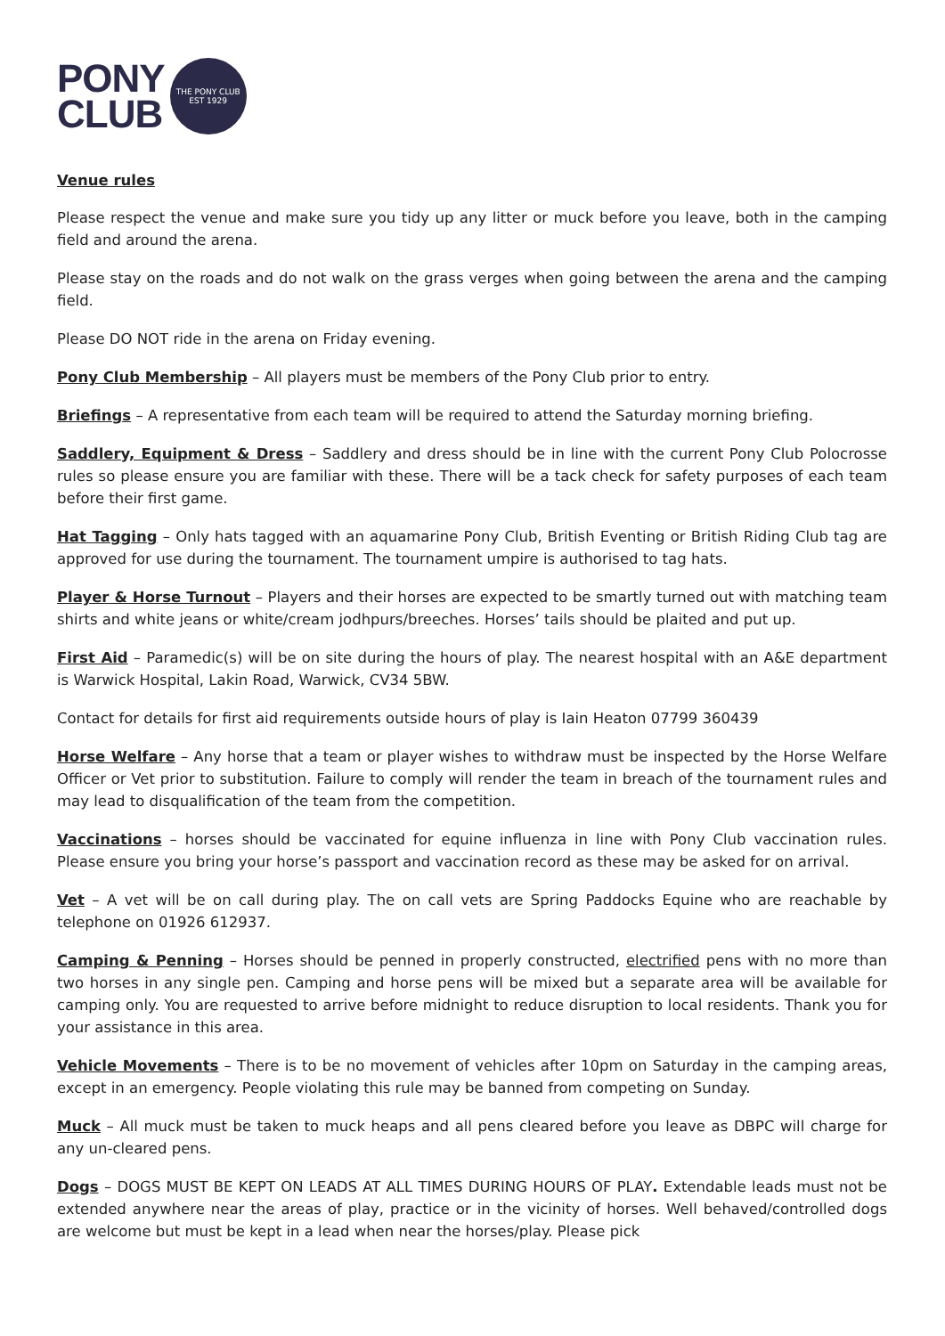PONY
CLUB
THE PONY CLUB
EST 1929
Venue rules
Please respect the venue and make sure you tidy up any litter or muck before you leave, both in the camping field and around the arena.
Please stay on the roads and do not walk on the grass verges when going between the arena and the camping field.
Please DO NOT ride in the arena on Friday evening.
Pony Club Membership – All players must be members of the Pony Club prior to entry.
Briefings – A representative from each team will be required to attend the Saturday morning briefing.
Saddlery, Equipment & Dress – Saddlery and dress should be in line with the current Pony Club Polocrosse rules so please ensure you are familiar with these. There will be a tack check for safety purposes of each team before their first game.
Hat Tagging – Only hats tagged with an aquamarine Pony Club, British Eventing or British Riding Club tag are approved for use during the tournament. The tournament umpire is authorised to tag hats.
Player & Horse Turnout – Players and their horses are expected to be smartly turned out with matching team shirts and white jeans or white/cream jodhpurs/breeches. Horses’ tails should be plaited and put up.
First Aid – Paramedic(s) will be on site during the hours of play. The nearest hospital with an A&E department is Warwick Hospital, Lakin Road, Warwick, CV34 5BW.
Contact for details for first aid requirements outside hours of play is Iain Heaton 07799 360439
Horse Welfare – Any horse that a team or player wishes to withdraw must be inspected by the Horse Welfare Officer or Vet prior to substitution. Failure to comply will render the team in breach of the tournament rules and may lead to disqualification of the team from the competition.
Vaccinations – horses should be vaccinated for equine influenza in line with Pony Club vaccination rules. Please ensure you bring your horse’s passport and vaccination record as these may be asked for on arrival.
Vet – A vet will be on call during play. The on call vets are Spring Paddocks Equine who are reachable by telephone on 01926 612937.
Camping & Penning – Horses should be penned in properly constructed, electrified pens with no more than two horses in any single pen. Camping and horse pens will be mixed but a separate area will be available for camping only. You are requested to arrive before midnight to reduce disruption to local residents. Thank you for your assistance in this area.
Vehicle Movements – There is to be no movement of vehicles after 10pm on Saturday in the camping areas, except in an emergency. People violating this rule may be banned from competing on Sunday.
Muck – All muck must be taken to muck heaps and all pens cleared before you leave as DBPC will charge for any un-cleared pens.
Dogs – DOGS MUST BE KEPT ON LEADS AT ALL TIMES DURING HOURS OF PLAY. Extendable leads must not be extended anywhere near the areas of play, practice or in the vicinity of horses. Well behaved/controlled dogs are welcome but must be kept in a lead when near the horses/play. Please pick